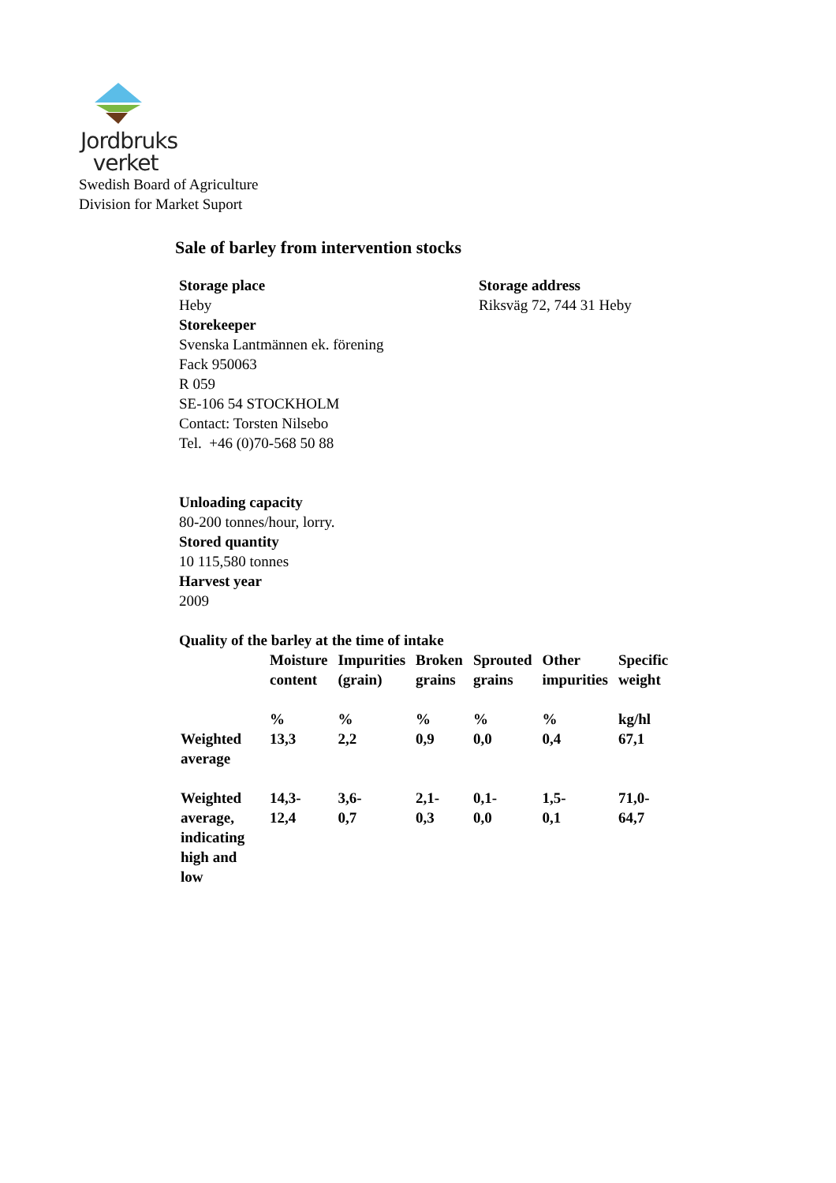Jordbruks
verket
Swedish Board of Agriculture
Division for Market Suport
Sale of barley from intervention stocks
Storage place
Heby
Storekeeper
Svenska Lantmännen ek. förening
Fack 950063
R 059
SE-106 54 STOCKHOLM
Contact: Torsten Nilsebo
Tel. +46 (0)70-568 50 88
Storage address
Riksväg 72, 744 31 Heby
Unloading capacity
80-200 tonnes/hour, lorry.
Stored quantity
10 115,580 tonnes
Harvest year
2009
Quality of the barley at the time of intake
| | Moisture content % | Impurities (grain) % | Broken grains % | Sprouted grains % | Other impurities % | Specific weight kg/hl |
| Weighted average | 13,3 | 2,2 | 0,9 | 0,0 | 0,4 | 67,1 |
| Weighted average, indicating high and low | 14,3- 12,4 | 3,6- 0,7 | 2,1- 0,3 | 0,1- 0,0 | 1,5- 0,1 | 71,0- 64,7 |